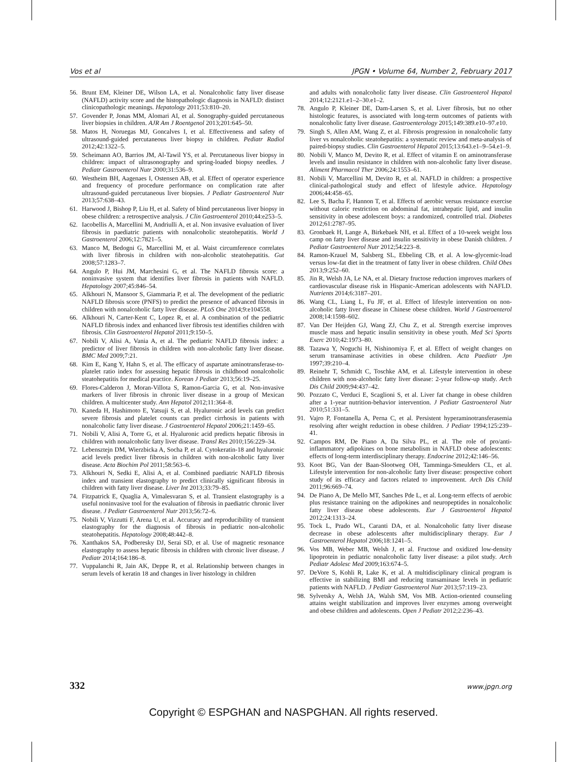Vos et al JPGN • Volume 64, Number 2, February 2017
56. Brunt EM, Kleiner DE, Wilson LA, et al. Nonalcoholic fatty liver disease (NAFLD) activity score and the histopathologic diagnosis in NAFLD: distinct clinicopathologic meanings. Hepatology 2011;53:810–20.
57. Govender P, Jonas MM, Alomari AI, et al. Sonography-guided percutaneous liver biopsies in children. AJR Am J Roentgenol 2013;201:645–50.
58. Matos H, Noruegas MJ, Goncalves I, et al. Effectiveness and safety of ultrasound-guided percutaneous liver biopsy in children. Pediatr Radiol 2012;42:1322–5.
59. Scheimann AO, Barrios JM, Al-Tawil YS, et al. Percutaneous liver biopsy in children: impact of ultrasonography and spring-loaded biopsy needles. J Pediatr Gastroenterol Nutr 2000;31:536–9.
60. Westheim BH, Aagenaes I, Ostensen AB, et al. Effect of operator experience and frequency of procedure performance on complication rate after ultrasound-guided percutaneous liver biopsies. J Pediatr Gastroenterol Nutr 2013;57:638–43.
61. Harwood J, Bishop P, Liu H, et al. Safety of blind percutaneous liver biopsy in obese children: a retrospective analysis. J Clin Gastroenterol 2010;44:e253–5.
62. Iacobellis A, Marcellini M, Andriulli A, et al. Non invasive evaluation of liver fibrosis in paediatric patients with nonalcoholic steatohepatitis. World J Gastroenterol 2006;12:7821–5.
63. Manco M, Bedogni G, Marcellini M, et al. Waist circumference correlates with liver fibrosis in children with non-alcoholic steatohepatitis. Gut 2008;57:1283–7.
64. Angulo P, Hui JM, Marchesini G, et al. The NAFLD fibrosis score: a noninvasive system that identifies liver fibrosis in patients with NAFLD. Hepatology 2007;45:846–54.
65. Alkhouri N, Mansoor S, Giammaria P, et al. The development of the pediatric NAFLD fibrosis score (PNFS) to predict the presence of advanced fibrosis in children with nonalcoholic fatty liver disease. PLoS One 2014;9:e104558.
66. Alkhouri N, Carter-Kent C, Lopez R, et al. A combination of the pediatric NAFLD fibrosis index and enhanced liver fibrosis test identifies children with fibrosis. Clin Gastroenterol Hepatol 2011;9:150–5.
67. Nobili V, Alisi A, Vania A, et al. The pediatric NAFLD fibrosis index: a predictor of liver fibrosis in children with non-alcoholic fatty liver disease. BMC Med 2009;7:21.
68. Kim E, Kang Y, Hahn S, et al. The efficacy of aspartate aminotransferase-to-platelet ratio index for assessing hepatic fibrosis in childhood nonalcoholic steatohepatitis for medical practice. Korean J Pediatr 2013;56:19–25.
69. Flores-Calderon J, Moran-Villota S, Ramon-Garcia G, et al. Non-invasive markers of liver fibrosis in chronic liver disease in a group of Mexican children. A multicenter study. Ann Hepatol 2012;11:364–8.
70. Kaneda H, Hashimoto E, Yatsuji S, et al. Hyaluronic acid levels can predict severe fibrosis and platelet counts can predict cirrhosis in patients with nonalcoholic fatty liver disease. J Gastroenterol Hepatol 2006;21:1459–65.
71. Nobili V, Alisi A, Torre G, et al. Hyaluronic acid predicts hepatic fibrosis in children with nonalcoholic fatty liver disease. Transl Res 2010;156:229–34.
72. Lebensztejn DM, Wierzbicka A, Socha P, et al. Cytokeratin-18 and hyaluronic acid levels predict liver fibrosis in children with non-alcoholic fatty liver disease. Acta Biochim Pol 2011;58:563–6.
73. Alkhouri N, Sedki E, Alisi A, et al. Combined paediatric NAFLD fibrosis index and transient elastography to predict clinically significant fibrosis in children with fatty liver disease. Liver Int 2013;33:79–85.
74. Fitzpatrick E, Quaglia A, Vimalesvaran S, et al. Transient elastography is a useful noninvasive tool for the evaluation of fibrosis in paediatric chronic liver disease. J Pediatr Gastroenterol Nutr 2013;56:72–6.
75. Nobili V, Vizzutti F, Arena U, et al. Accuracy and reproducibility of transient elastography for the diagnosis of fibrosis in pediatric non-alcoholic steatohepatitis. Hepatology 2008;48:442–8.
76. Xanthakos SA, Podberesky DJ, Serai SD, et al. Use of magnetic resonance elastography to assess hepatic fibrosis in children with chronic liver disease. J Pediatr 2014;164:186–8.
77. Vuppalanchi R, Jain AK, Deppe R, et al. Relationship between changes in serum levels of keratin 18 and changes in liver histology in children
and adults with nonalcoholic fatty liver disease. Clin Gastroenterol Hepatol 2014;12:2121.e1–2–30.e1–2.
78. Angulo P, Kleiner DE, Dam-Larsen S, et al. Liver fibrosis, but no other histologic features, is associated with long-term outcomes of patients with nonalcoholic fatty liver disease. Gastroenterology 2015;149:389.e10–97.e10.
79. Singh S, Allen AM, Wang Z, et al. Fibrosis progression in nonalcoholic fatty liver vs nonalcoholic steatohepatitis: a systematic review and meta-analysis of paired-biopsy studies. Clin Gastroenterol Hepatol 2015;13:643.e1–9–54.e1–9.
80. Nobili V, Manco M, Devito R, et al. Effect of vitamin E on aminotransferase levels and insulin resistance in children with non-alcoholic fatty liver disease. Aliment Pharmacol Ther 2006;24:1553–61.
81. Nobili V, Marcellini M, Devito R, et al. NAFLD in children: a prospective clinical-pathological study and effect of lifestyle advice. Hepatology 2006;44:458–65.
82. Lee S, Bacha F, Hannon T, et al. Effects of aerobic versus resistance exercise without caloric restriction on abdominal fat, intrahepatic lipid, and insulin sensitivity in obese adolescent boys: a randomized, controlled trial. Diabetes 2012;61:2787–95.
83. Gronbaek H, Lange A, Birkebaek NH, et al. Effect of a 10-week weight loss camp on fatty liver disease and insulin sensitivity in obese Danish children. J Pediatr Gastroenterol Nutr 2012;54:223–8.
84. Ramon-Krauel M, Salsberg SL, Ebbeling CB, et al. A low-glycemic-load versus low-fat diet in the treatment of fatty liver in obese children. Child Obes 2013;9:252–60.
85. Jin R, Welsh JA, Le NA, et al. Dietary fructose reduction improves markers of cardiovascular disease risk in Hispanic-American adolescents with NAFLD. Nutrients 2014;6:3187–201.
86. Wang CL, Liang L, Fu JF, et al. Effect of lifestyle intervention on non-alcoholic fatty liver disease in Chinese obese children. World J Gastroenterol 2008;14:1598–602.
87. Van Der Heijden GJ, Wang ZJ, Chu Z, et al. Strength exercise improves muscle mass and hepatic insulin sensitivity in obese youth. Med Sci Sports Exerc 2010;42:1973–80.
88. Tazawa Y, Noguchi H, Nishinomiya F, et al. Effect of weight changes on serum transaminase activities in obese children. Acta Paediatr Jpn 1997;39:210–4.
89. Reinehr T, Schmidt C, Toschke AM, et al. Lifestyle intervention in obese children with non-alcoholic fatty liver disease: 2-year follow-up study. Arch Dis Child 2009;94:437–42.
90. Pozzato C, Verduci E, Scaglioni S, et al. Liver fat change in obese children after a 1-year nutrition-behavior intervention. J Pediatr Gastroenterol Nutr 2010;51:331–5.
91. Vajro P, Fontanella A, Perna C, et al. Persistent hyperaminotransferasemia resolving after weight reduction in obese children. J Pediatr 1994;125:239–41.
92. Campos RM, De Piano A, Da Silva PL, et al. The role of pro/anti-inflammatory adipokines on bone metabolism in NAFLD obese adolescents: effects of long-term interdisciplinary therapy. Endocrine 2012;42:146–56.
93. Koot BG, Van der Baan-Slootweg OH, Tamminga-Smeulders CL, et al. Lifestyle intervention for non-alcoholic fatty liver disease: prospective cohort study of its efficacy and factors related to improvement. Arch Dis Child 2011;96:669–74.
94. De Piano A, De Mello MT, Sanches Pde L, et al. Long-term effects of aerobic plus resistance training on the adipokines and neuropeptides in nonalcoholic fatty liver disease obese adolescents. Eur J Gastroenterol Hepatol 2012;24:1313–24.
95. Tock L, Prado WL, Caranti DA, et al. Nonalcoholic fatty liver disease decrease in obese adolescents after multidisciplinary therapy. Eur J Gastroenterol Hepatol 2006;18:1241–5.
96. Vos MB, Weber MB, Welsh J, et al. Fructose and oxidized low-density lipoprotein in pediatric nonalcoholic fatty liver disease: a pilot study. Arch Pediatr Adolesc Med 2009;163:674–5.
97. DeVore S, Kohli R, Lake K, et al. A multidisciplinary clinical program is effective in stabilizing BMI and reducing transaminase levels in pediatric patients with NAFLD. J Pediatr Gastroenterol Nutr 2013;57:119–23.
98. Sylvetsky A, Welsh JA, Walsh SM, Vos MB. Action-oriented counseling attains weight stabilization and improves liver enzymes among overweight and obese children and adolescents. Open J Pediatr 2012;2:236–43.
332 www.jpgn.org
Copyright © ESPGHAN and NASPGHAN. All rights reserved.